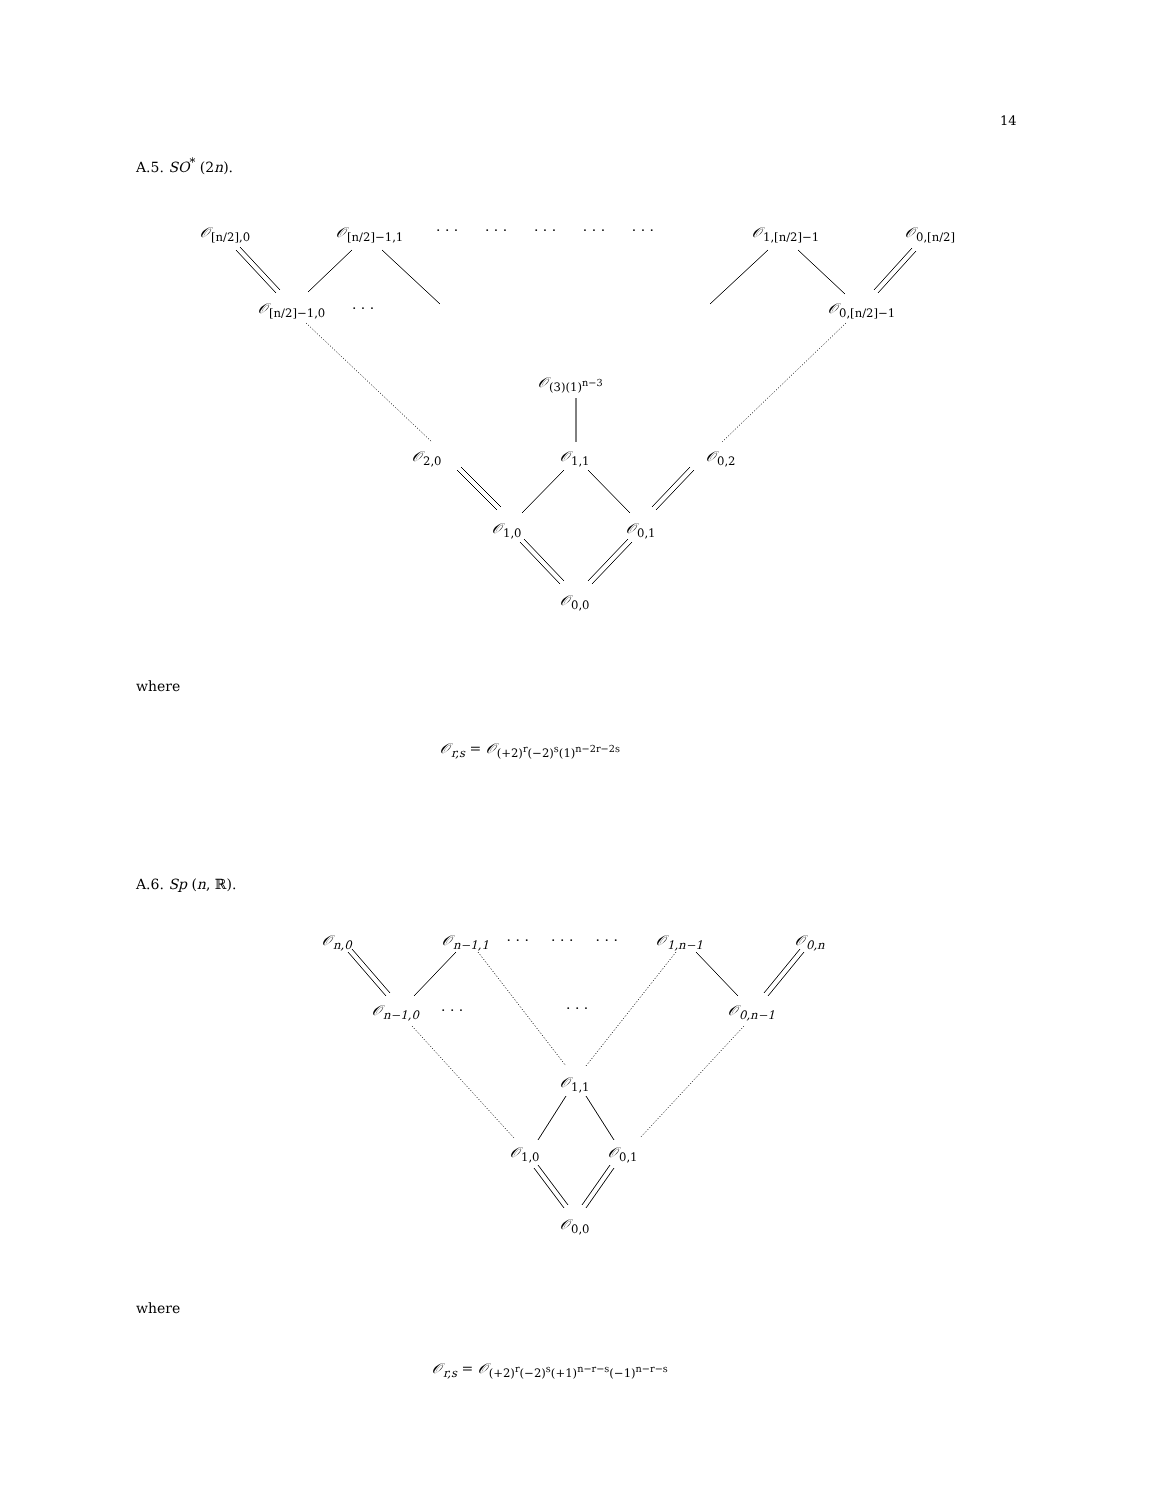14
A.5. SO<sup>*</sup> (2n).
𝒪<sub>[n/2],0</sub> 𝒪<sub>[n/2]−1,1</sub> · · · · · · · · · · · · · · · 𝒪<sub>1,[n/2]−1</sub> 𝒪<sub>0,[n/2]</sub>
𝒪<sub>[n/2]−1,0</sub> · · · 𝒪<sub>0,[n/2]−1</sub>
𝒪<sub>(3)(1)<sup>n−3</sup></sub>
𝒪<sub>2,0</sub> 𝒪<sub>1,1</sub> 𝒪<sub>0,2</sub>
𝒪<sub>1,0</sub> 𝒪<sub>0,1</sub>
𝒪<sub>0,0</sub>
where
𝒪<sub>r,s</sub> = 𝒪<sub>(+2)<sup>r</sup>(−2)<sup>s</sup>(1)<sup>n−2r−2s</sup></sub>
A.6. Sp (n, ℝ).
𝒪<sub>n,0</sub> 𝒪<sub>n−1,1</sub> · · · · · · · · · 𝒪<sub>1,n−1</sub> 𝒪<sub>0,n</sub>
𝒪<sub>n−1,0</sub> · · · · · · 𝒪<sub>0,n−1</sub>
𝒪<sub>1,1</sub>
𝒪<sub>1,0</sub> 𝒪<sub>0,1</sub>
𝒪<sub>0,0</sub>
where
𝒪<sub>r,s</sub> = 𝒪<sub>(+2)<sup>r</sup>(−2)<sup>s</sup>(+1)<sup>n−r−s</sup>(−1)<sup>n−r−s</sup></sub>